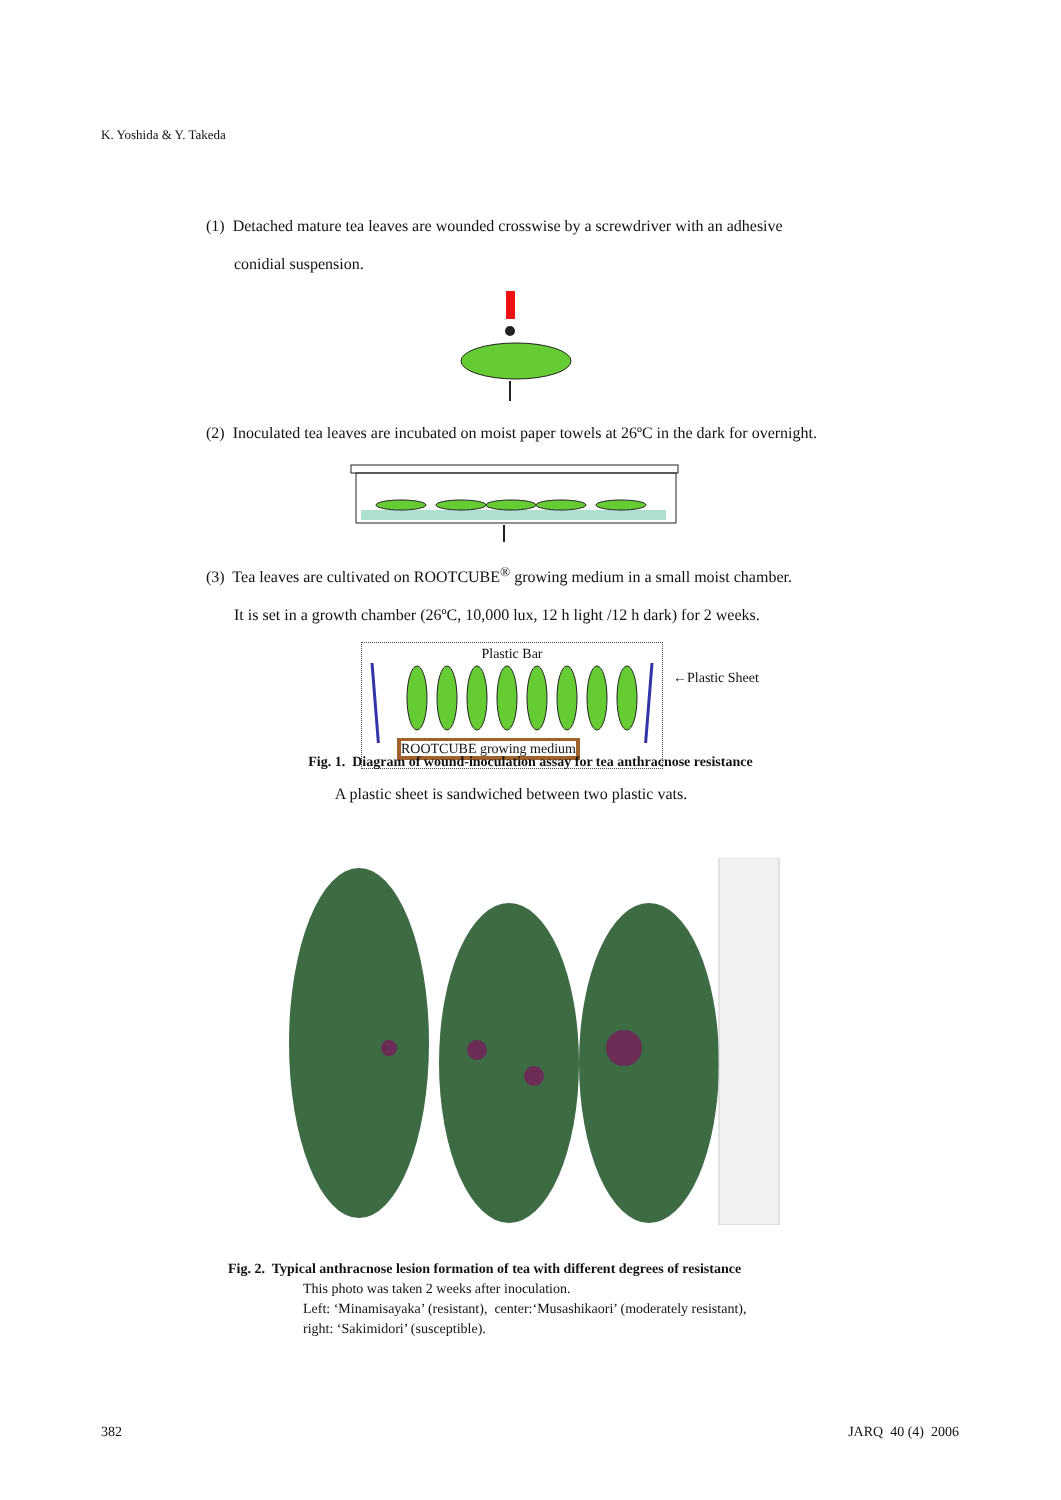K. Yoshida & Y. Takeda
(1) Detached mature tea leaves are wounded crosswise by a screwdriver with an adhesive
conidial suspension.
(2) Inoculated tea leaves are incubated on moist paper towels at 26ºC in the dark for overnight.
(3) Tea leaves are cultivated on ROOTCUBE<sup>®</sup> growing medium in a small moist chamber.
It is set in a growth chamber (26ºC, 10,000 lux, 12 h light /12 h dark) for 2 weeks.
Plastic Bar
ROOTCUBE growing medium
←Plastic Sheet
A plastic sheet is sandwiched between two plastic vats.
Fig. 1. Diagram of wound-inoculation assay for tea anthracnose resistance
Fig. 2. Typical anthracnose lesion formation of tea with different degrees of resistance
This photo was taken 2 weeks after inoculation.
Left: ‘Minamisayaka’ (resistant), center:‘Musashikaori’ (moderately resistant),
right: ‘Sakimidori’ (susceptible).
382 JARQ 40 (4) 2006